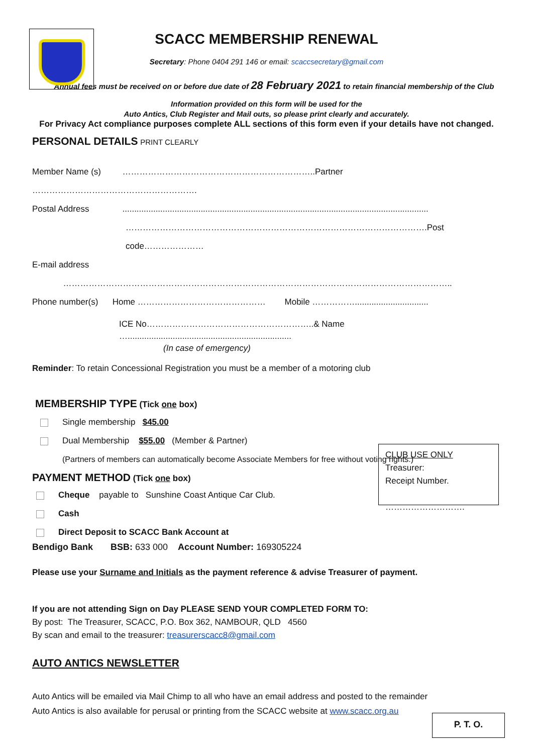SCACC MEMBERSHIP RENEWAL
Secretary: Phone 0404 291 146 or email: scaccsecretary@gmail.com
Annual fees must be received on or before due date of 28 February 2021 to retain financial membership of the Club
Information provided on this form will be used for the
Auto Antics, Club Register and Mail outs, so please print clearly and accurately.
For Privacy Act compliance purposes complete ALL sections of this form even if your details have not changed.
PERSONAL DETAILS PRINT CLEARLY
Member Name (s) …………………………………………………………..Partner ………………………………………………….
Postal Address .................................................................................................................................
…………………………………………………………………………………………….Post code…………………
E-mail address ………………………………………………………………………………………………………………………..
Phone number(s) Home ……………………………………… Mobile ……………...............................
ICE No…………………………………………………..& Name ….....................................................................
(In case of emergency)
Reminder: To retain Concessional Registration you must be a member of a motoring club
MEMBERSHIP TYPE (Tick one box)
Single membership $45.00
Dual Membership $55.00 (Member & Partner)
(Partners of members can automatically become Associate Members for free without voting rights.)
PAYMENT METHOD (Tick one box)
CLUB USE ONLY
Treasurer:
Receipt Number.
……………………….
Cheque payable to Sunshine Coast Antique Car Club.
Cash
Direct Deposit to SCACC Bank Account at
Bendigo Bank BSB: 633 000 Account Number: 169305224
Please use your Surname and Initials as the payment reference & advise Treasurer of payment.
If you are not attending Sign on Day PLEASE SEND YOUR COMPLETED FORM TO:
By post: The Treasurer, SCACC, P.O. Box 362, NAMBOUR, QLD 4560
By scan and email to the treasurer: treasurerscacc8@gmail.com
AUTO ANTICS NEWSLETTER
Auto Antics will be emailed via Mail Chimp to all who have an email address and posted to the remainder
Auto Antics is also available for perusal or printing from the SCACC website at www.scacc.org.au
P. T. O.